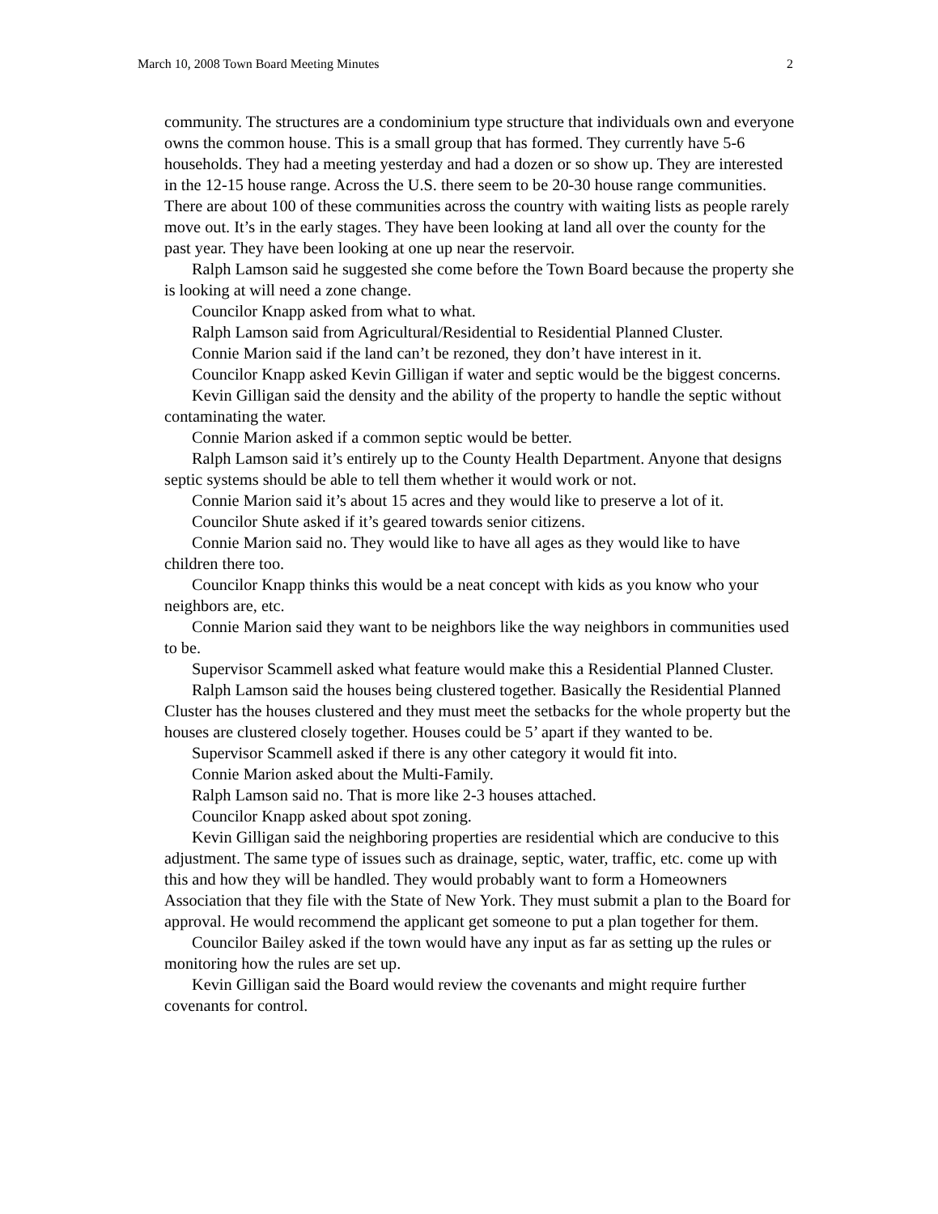March 10, 2008 Town Board Meeting Minutes 2
community. The structures are a condominium type structure that individuals own and everyone owns the common house. This is a small group that has formed. They currently have 5-6 households. They had a meeting yesterday and had a dozen or so show up. They are interested in the 12-15 house range. Across the U.S. there seem to be 20-30 house range communities. There are about 100 of these communities across the country with waiting lists as people rarely move out. It’s in the early stages. They have been looking at land all over the county for the past year. They have been looking at one up near the reservoir.
Ralph Lamson said he suggested she come before the Town Board because the property she is looking at will need a zone change.
Councilor Knapp asked from what to what.
Ralph Lamson said from Agricultural/Residential to Residential Planned Cluster.
Connie Marion said if the land can’t be rezoned, they don’t have interest in it.
Councilor Knapp asked Kevin Gilligan if water and septic would be the biggest concerns.
Kevin Gilligan said the density and the ability of the property to handle the septic without contaminating the water.
Connie Marion asked if a common septic would be better.
Ralph Lamson said it’s entirely up to the County Health Department. Anyone that designs septic systems should be able to tell them whether it would work or not.
Connie Marion said it’s about 15 acres and they would like to preserve a lot of it.
Councilor Shute asked if it’s geared towards senior citizens.
Connie Marion said no. They would like to have all ages as they would like to have children there too.
Councilor Knapp thinks this would be a neat concept with kids as you know who your neighbors are, etc.
Connie Marion said they want to be neighbors like the way neighbors in communities used to be.
Supervisor Scammell asked what feature would make this a Residential Planned Cluster.
Ralph Lamson said the houses being clustered together. Basically the Residential Planned Cluster has the houses clustered and they must meet the setbacks for the whole property but the houses are clustered closely together. Houses could be 5’ apart if they wanted to be.
Supervisor Scammell asked if there is any other category it would fit into.
Connie Marion asked about the Multi-Family.
Ralph Lamson said no. That is more like 2-3 houses attached.
Councilor Knapp asked about spot zoning.
Kevin Gilligan said the neighboring properties are residential which are conducive to this adjustment. The same type of issues such as drainage, septic, water, traffic, etc. come up with this and how they will be handled. They would probably want to form a Homeowners Association that they file with the State of New York. They must submit a plan to the Board for approval. He would recommend the applicant get someone to put a plan together for them.
Councilor Bailey asked if the town would have any input as far as setting up the rules or monitoring how the rules are set up.
Kevin Gilligan said the Board would review the covenants and might require further covenants for control.